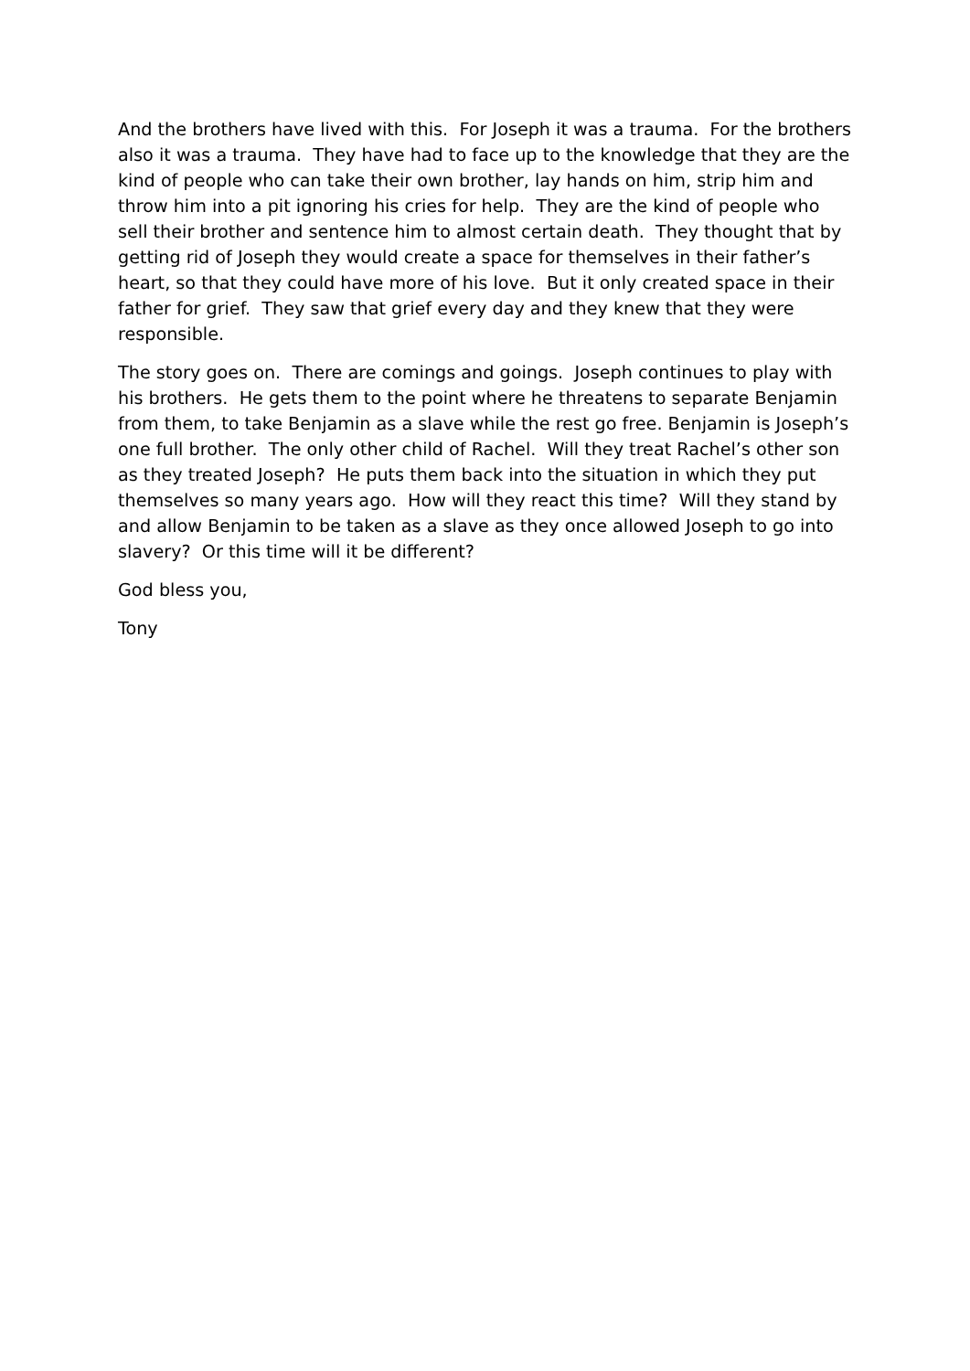And the brothers have lived with this. For Joseph it was a trauma. For the brothers also it was a trauma. They have had to face up to the knowledge that they are the kind of people who can take their own brother, lay hands on him, strip him and throw him into a pit ignoring his cries for help. They are the kind of people who sell their brother and sentence him to almost certain death. They thought that by getting rid of Joseph they would create a space for themselves in their father’s heart, so that they could have more of his love. But it only created space in their father for grief. They saw that grief every day and they knew that they were responsible.
The story goes on. There are comings and goings. Joseph continues to play with his brothers. He gets them to the point where he threatens to separate Benjamin from them, to take Benjamin as a slave while the rest go free. Benjamin is Joseph’s one full brother. The only other child of Rachel. Will they treat Rachel’s other son as they treated Joseph? He puts them back into the situation in which they put themselves so many years ago. How will they react this time? Will they stand by and allow Benjamin to be taken as a slave as they once allowed Joseph to go into slavery? Or this time will it be different?
God bless you,
Tony